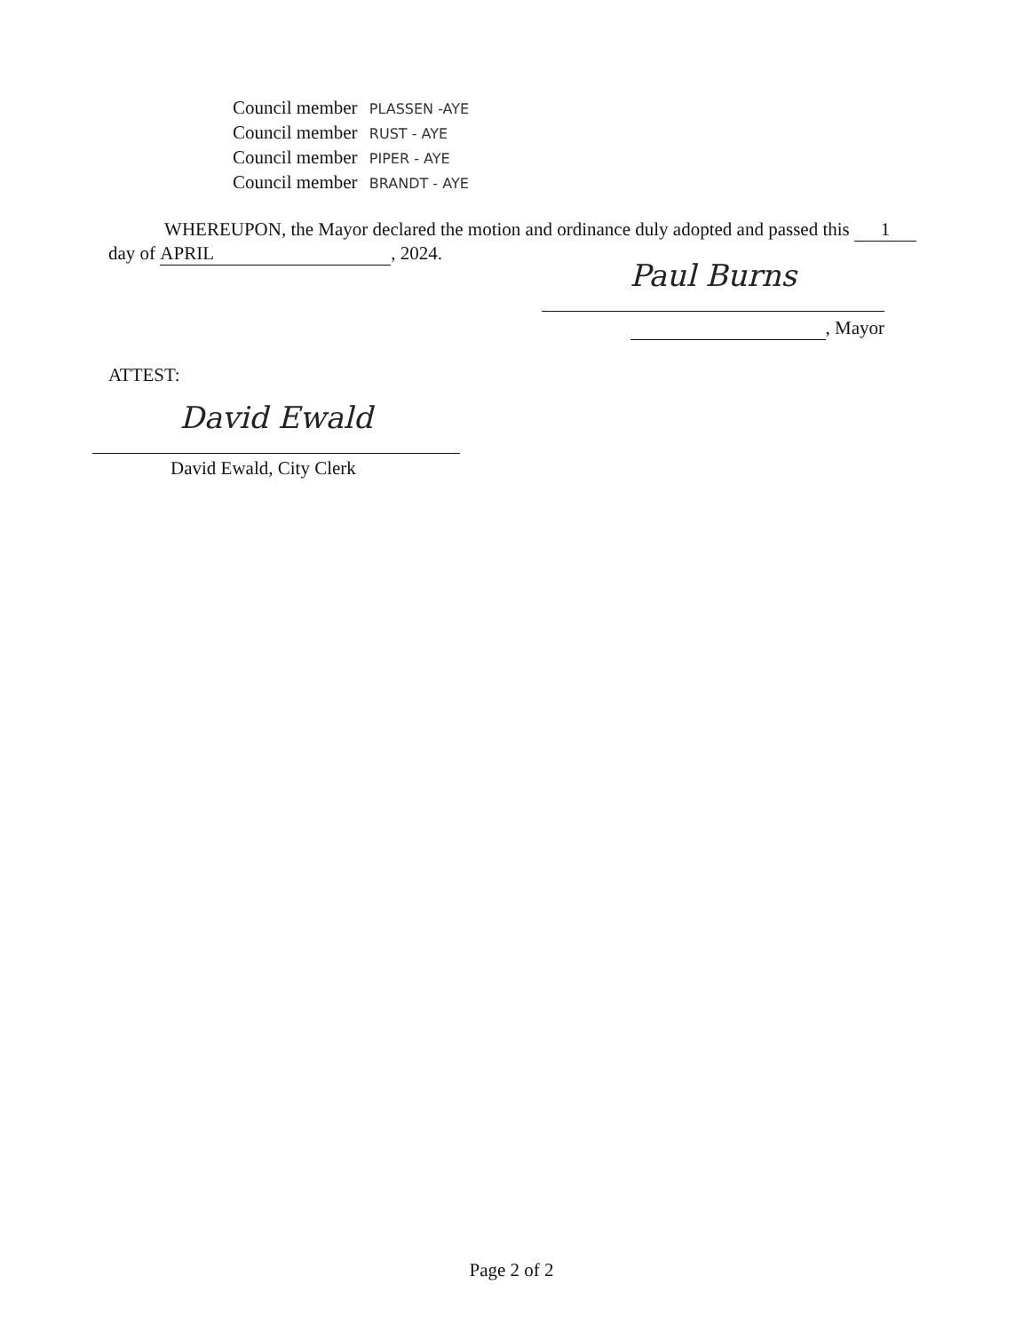Council member PLASSEN -AYE
Council member RUST - AYE
Council member PIPER - AYE
Council member BRANDT - AYE
WHEREUPON, the Mayor declared the motion and ordinance duly adopted and passed this 1 day of APRIL, 2024.
Paul Burns
, Mayor
ATTEST:
David Ewald
David Ewald, City Clerk
Page 2 of 2